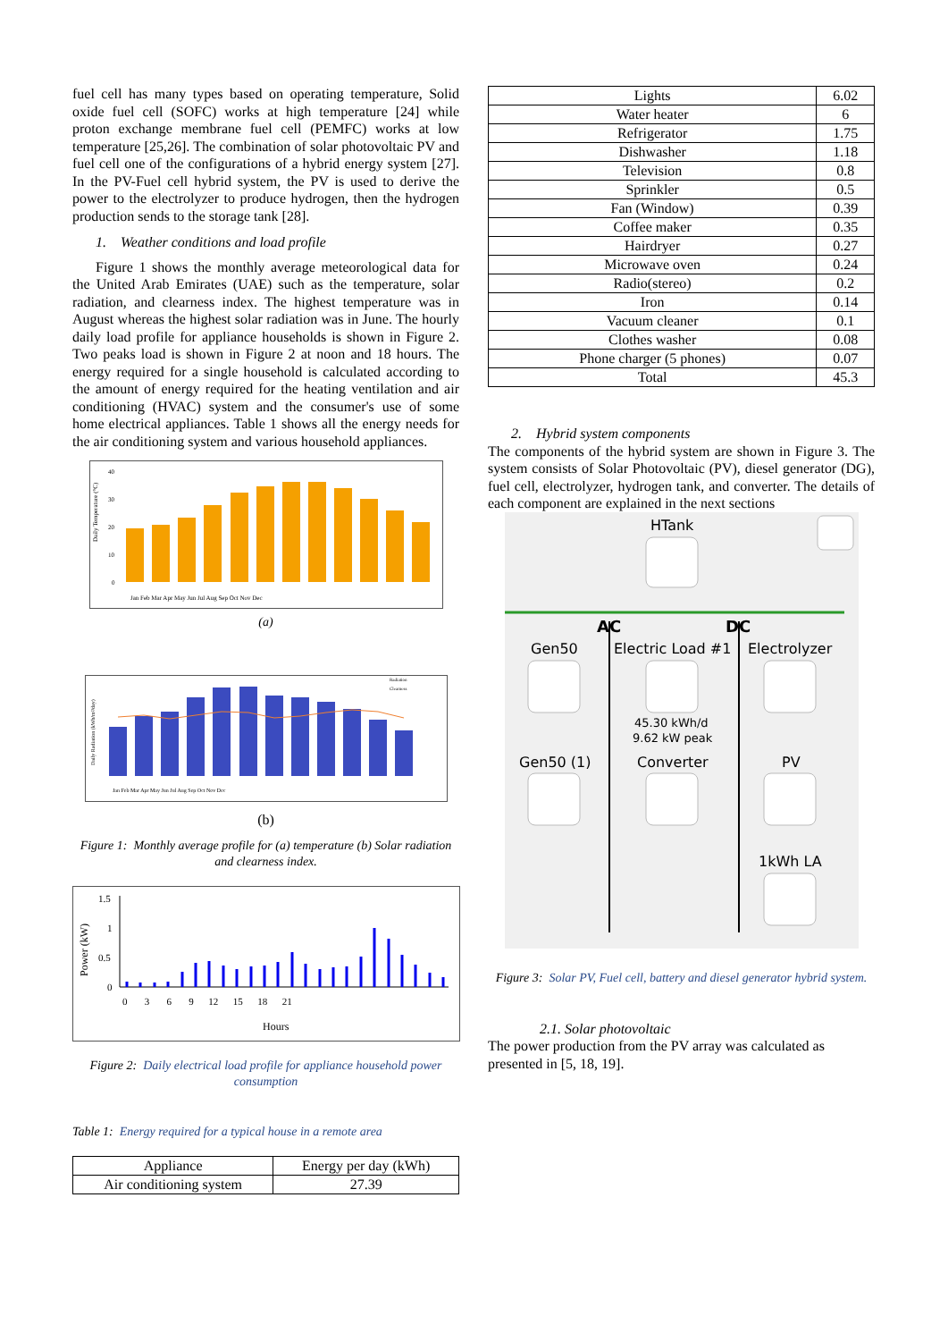fuel cell has many types based on operating temperature, Solid oxide fuel cell (SOFC) works at high temperature [24] while proton exchange membrane fuel cell (PEMFC) works at low temperature [25,26]. The combination of solar photovoltaic PV and fuel cell one of the configurations of a hybrid energy system [27]. In the PV-Fuel cell hybrid system, the PV is used to derive the power to the electrolyzer to produce hydrogen, then the hydrogen production sends to the storage tank [28].
1. Weather conditions and load profile
Figure 1 shows the monthly average meteorological data for the United Arab Emirates (UAE) such as the temperature, solar radiation, and clearness index. The highest temperature was in August whereas the highest solar radiation was in June. The hourly daily load profile for appliance households is shown in Figure 2. Two peaks load is shown in Figure 2 at noon and 18 hours. The energy required for a single household is calculated according to the amount of energy required for the heating ventilation and air conditioning (HVAC) system and the consumer's use of some home electrical appliances. Table 1 shows all the energy needs for the air conditioning system and various household appliances.
Daily Temperature (°C)
40
30
20
10
0
Jan Feb Mar Apr May Jun Jul Aug Sep Oct Nov Dec
(a)
Daily Radiation (kWh/m²/day)
Radiation
Clearness
Jan Feb Mar Apr May Jun Jul Aug Sep Oct Nov Dec
(b)
Figure 1: Monthly average profile for (a) temperature (b) Solar radiation and clearness index.
Power (kW)
1.5
1
0.5
0
0 3 6 9 12 15 18 21
Hours
Figure 2: Daily electrical load profile for appliance household power consumption
Table 1: Energy required for a typical house in a remote area
| Appliance | Energy per day (kWh) |
| --- | --- |
| Air conditioning system | 27.39 |
| Lights | 6.02 |
| Water heater | 6 |
| Refrigerator | 1.75 |
| Dishwasher | 1.18 |
| Television | 0.8 |
| Sprinkler | 0.5 |
| Fan (Window) | 0.39 |
| Coffee maker | 0.35 |
| Hairdryer | 0.27 |
| Microwave oven | 0.24 |
| Radio(stereo) | 0.2 |
| Iron | 0.14 |
| Vacuum cleaner | 0.1 |
| Clothes washer | 0.08 |
| Phone charger (5 phones) | 0.07 |
| Total | 45.3 |
2. Hybrid system components
The components of the hybrid system are shown in Figure 3. The system consists of Solar Photovoltaic (PV), diesel generator (DG), fuel cell, electrolyzer, hydrogen tank, and converter. The details of each component are explained in the next sections
HTank
AC
DC
Gen50
Electric Load #1
Electrolyzer
45.30 kWh/d
9.62 kW peak
Gen50 (1)
Converter
PV
1kWh LA
Figure 3: Solar PV, Fuel cell, battery and diesel generator hybrid system.
2.1. Solar photovoltaic
The power production from the PV array was calculated as presented in [5, 18, 19].